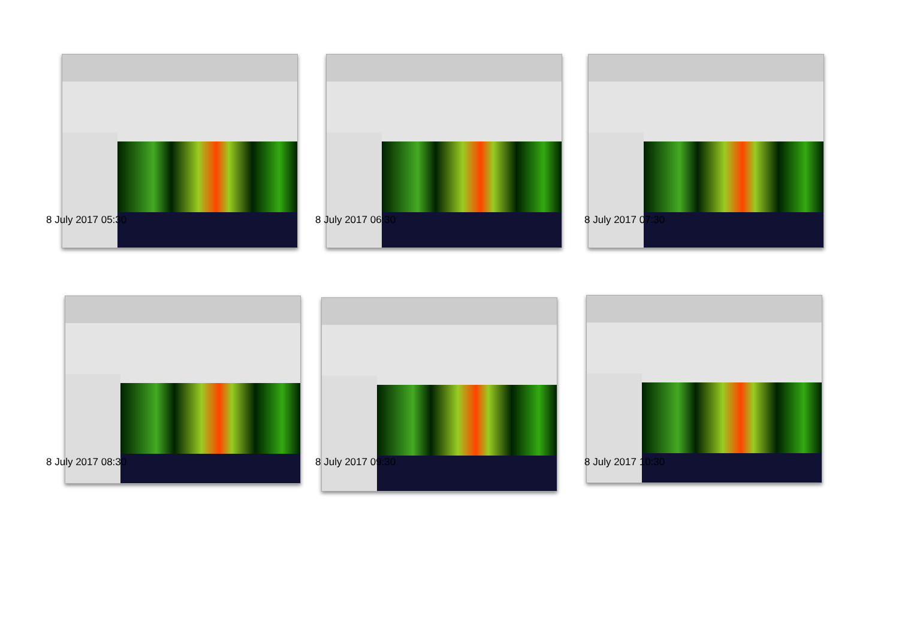8 July 2017 05:30
8 July 2017 06:30
8 July 2017 07:30
8 July 2017 08:30
8 July 2017 09:30
8 July 2017 10:30